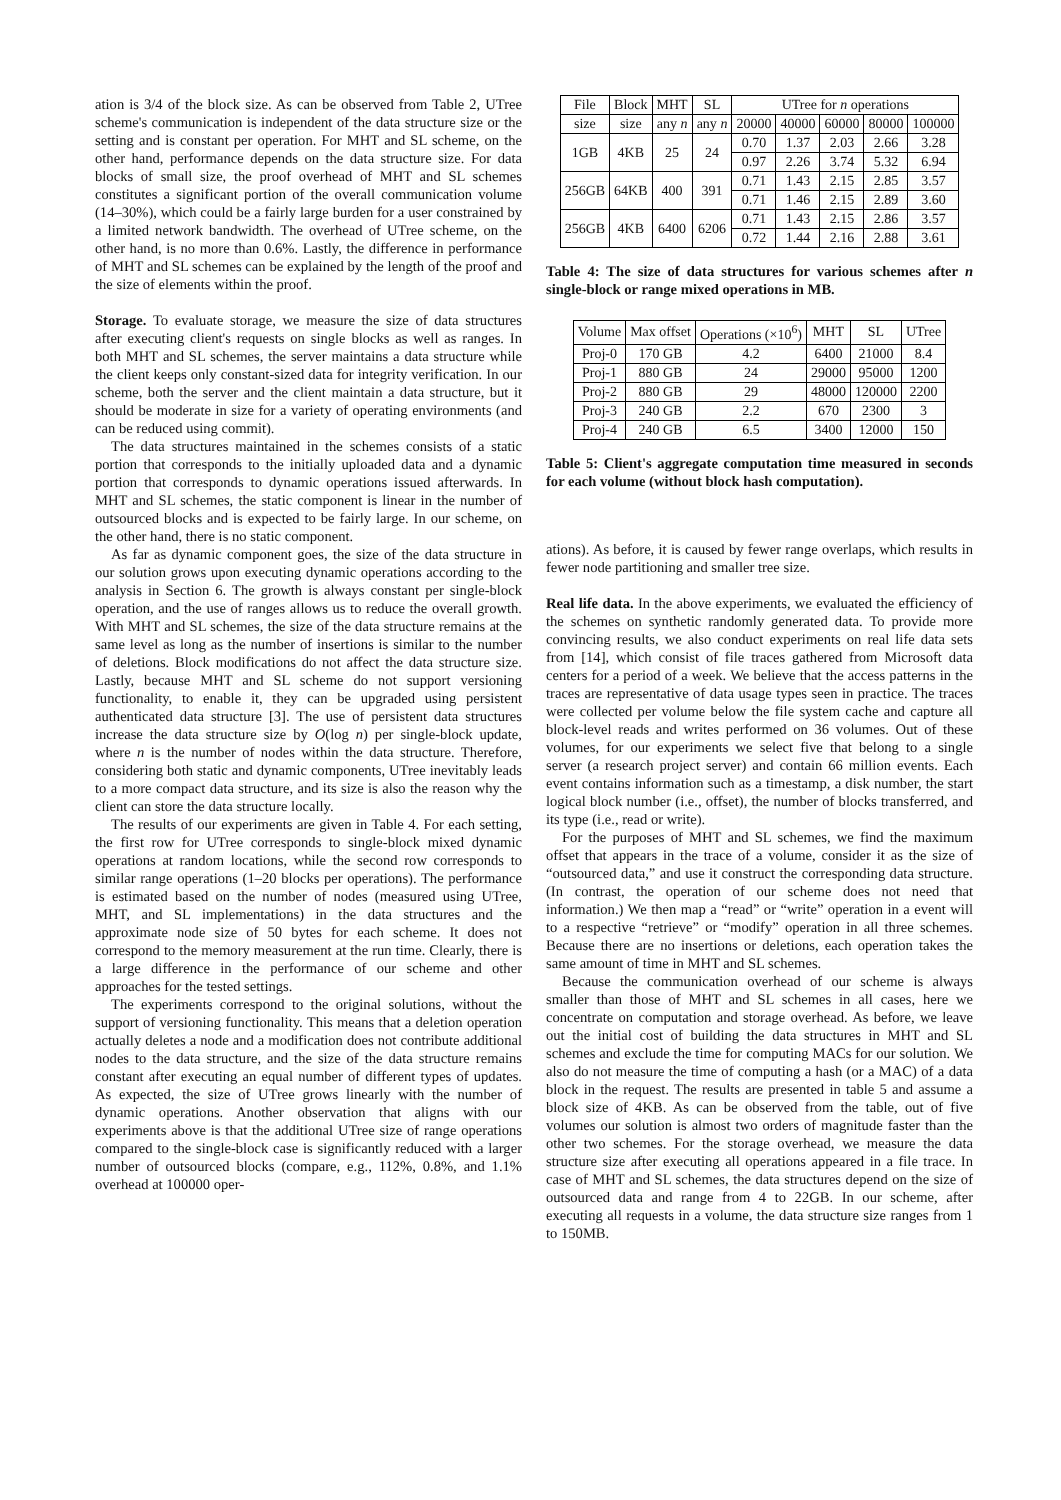ation is 3/4 of the block size. As can be observed from Table 2, UTree scheme's communication is independent of the data structure size or the setting and is constant per operation. For MHT and SL scheme, on the other hand, performance depends on the data structure size. For data blocks of small size, the proof overhead of MHT and SL schemes constitutes a significant portion of the overall communication volume (14–30%), which could be a fairly large burden for a user constrained by a limited network bandwidth. The overhead of UTree scheme, on the other hand, is no more than 0.6%. Lastly, the difference in performance of MHT and SL schemes can be explained by the length of the proof and the size of elements within the proof.
Storage. To evaluate storage, we measure the size of data structures after executing client's requests on single blocks as well as ranges. In both MHT and SL schemes, the server maintains a data structure while the client keeps only constant-sized data for integrity verification. In our scheme, both the server and the client maintain a data structure, but it should be moderate in size for a variety of operating environments (and can be reduced using commit).
The data structures maintained in the schemes consists of a static portion that corresponds to the initially uploaded data and a dynamic portion that corresponds to dynamic operations issued afterwards. In MHT and SL schemes, the static component is linear in the number of outsourced blocks and is expected to be fairly large. In our scheme, on the other hand, there is no static component.
As far as dynamic component goes, the size of the data structure in our solution grows upon executing dynamic operations according to the analysis in Section 6. The growth is always constant per single-block operation, and the use of ranges allows us to reduce the overall growth. With MHT and SL schemes, the size of the data structure remains at the same level as long as the number of insertions is similar to the number of deletions. Block modifications do not affect the data structure size. Lastly, because MHT and SL scheme do not support versioning functionality, to enable it, they can be upgraded using persistent authenticated data structure [3]. The use of persistent data structures increase the data structure size by O(log n) per single-block update, where n is the number of nodes within the data structure. Therefore, considering both static and dynamic components, UTree inevitably leads to a more compact data structure, and its size is also the reason why the client can store the data structure locally.
The results of our experiments are given in Table 4. For each setting, the first row for UTree corresponds to single-block mixed dynamic operations at random locations, while the second row corresponds to similar range operations (1–20 blocks per operations). The performance is estimated based on the number of nodes (measured using UTree, MHT, and SL implementations) in the data structures and the approximate node size of 50 bytes for each scheme. It does not correspond to the memory measurement at the run time. Clearly, there is a large difference in the performance of our scheme and other approaches for the tested settings.
The experiments correspond to the original solutions, without the support of versioning functionality. This means that a deletion operation actually deletes a node and a modification does not contribute additional nodes to the data structure, and the size of the data structure remains constant after executing an equal number of different types of updates. As expected, the size of UTree grows linearly with the number of dynamic operations. Another observation that aligns with our experiments above is that the additional UTree size of range operations compared to the single-block case is significantly reduced with a larger number of outsourced blocks (compare, e.g., 112%, 0.8%, and 1.1% overhead at 100000 oper-
| File | Block | MHT | SL | UTree for n operations | | | | |
| --- | --- | --- | --- | --- | --- | --- | --- | --- |
| size | size | any n | any n | 20000 | 40000 | 60000 | 80000 | 100000 |
| 1GB | 4KB | 25 | 24 | 0.70 | 1.37 | 2.03 | 2.66 | 3.28 |
| | | | | 0.97 | 2.26 | 3.74 | 5.32 | 6.94 |
| 256GB | 64KB | 400 | 391 | 0.71 | 1.43 | 2.15 | 2.85 | 3.57 |
| | | | | 0.71 | 1.46 | 2.15 | 2.89 | 3.60 |
| 256GB | 4KB | 6400 | 6206 | 0.71 | 1.43 | 2.15 | 2.86 | 3.57 |
| | | | | 0.72 | 1.44 | 2.16 | 2.88 | 3.61 |
Table 4: The size of data structures for various schemes after n single-block or range mixed operations in MB.
| Volume | Max offset | Operations (×10<sup>6</sup>) | MHT | SL | UTree |
| --- | --- | --- | --- | --- | --- |
| Proj-0 | 170 GB | 4.2 | 6400 | 21000 | 8.4 |
| Proj-1 | 880 GB | 24 | 29000 | 95000 | 1200 |
| Proj-2 | 880 GB | 29 | 48000 | 120000 | 2200 |
| Proj-3 | 240 GB | 2.2 | 670 | 2300 | 3 |
| Proj-4 | 240 GB | 6.5 | 3400 | 12000 | 150 |
Table 5: Client's aggregate computation time measured in seconds for each volume (without block hash computation).
ations). As before, it is caused by fewer range overlaps, which results in fewer node partitioning and smaller tree size.
Real life data. In the above experiments, we evaluated the efficiency of the schemes on synthetic randomly generated data. To provide more convincing results, we also conduct experiments on real life data sets from [14], which consist of file traces gathered from Microsoft data centers for a period of a week. We believe that the access patterns in the traces are representative of data usage types seen in practice. The traces were collected per volume below the file system cache and capture all block-level reads and writes performed on 36 volumes. Out of these volumes, for our experiments we select five that belong to a single server (a research project server) and contain 66 million events. Each event contains information such as a timestamp, a disk number, the start logical block number (i.e., offset), the number of blocks transferred, and its type (i.e., read or write).
For the purposes of MHT and SL schemes, we find the maximum offset that appears in the trace of a volume, consider it as the size of “outsourced data,” and use it construct the corresponding data structure. (In contrast, the operation of our scheme does not need that information.) We then map a “read” or “write” operation in a event will to a respective “retrieve” or “modify” operation in all three schemes. Because there are no insertions or deletions, each operation takes the same amount of time in MHT and SL schemes.
Because the communication overhead of our scheme is always smaller than those of MHT and SL schemes in all cases, here we concentrate on computation and storage overhead. As before, we leave out the initial cost of building the data structures in MHT and SL schemes and exclude the time for computing MACs for our solution. We also do not measure the time of computing a hash (or a MAC) of a data block in the request. The results are presented in table 5 and assume a block size of 4KB. As can be observed from the table, out of five volumes our solution is almost two orders of magnitude faster than the other two schemes. For the storage overhead, we measure the data structure size after executing all operations appeared in a file trace. In case of MHT and SL schemes, the data structures depend on the size of outsourced data and range from 4 to 22GB. In our scheme, after executing all requests in a volume, the data structure size ranges from 1 to 150MB.